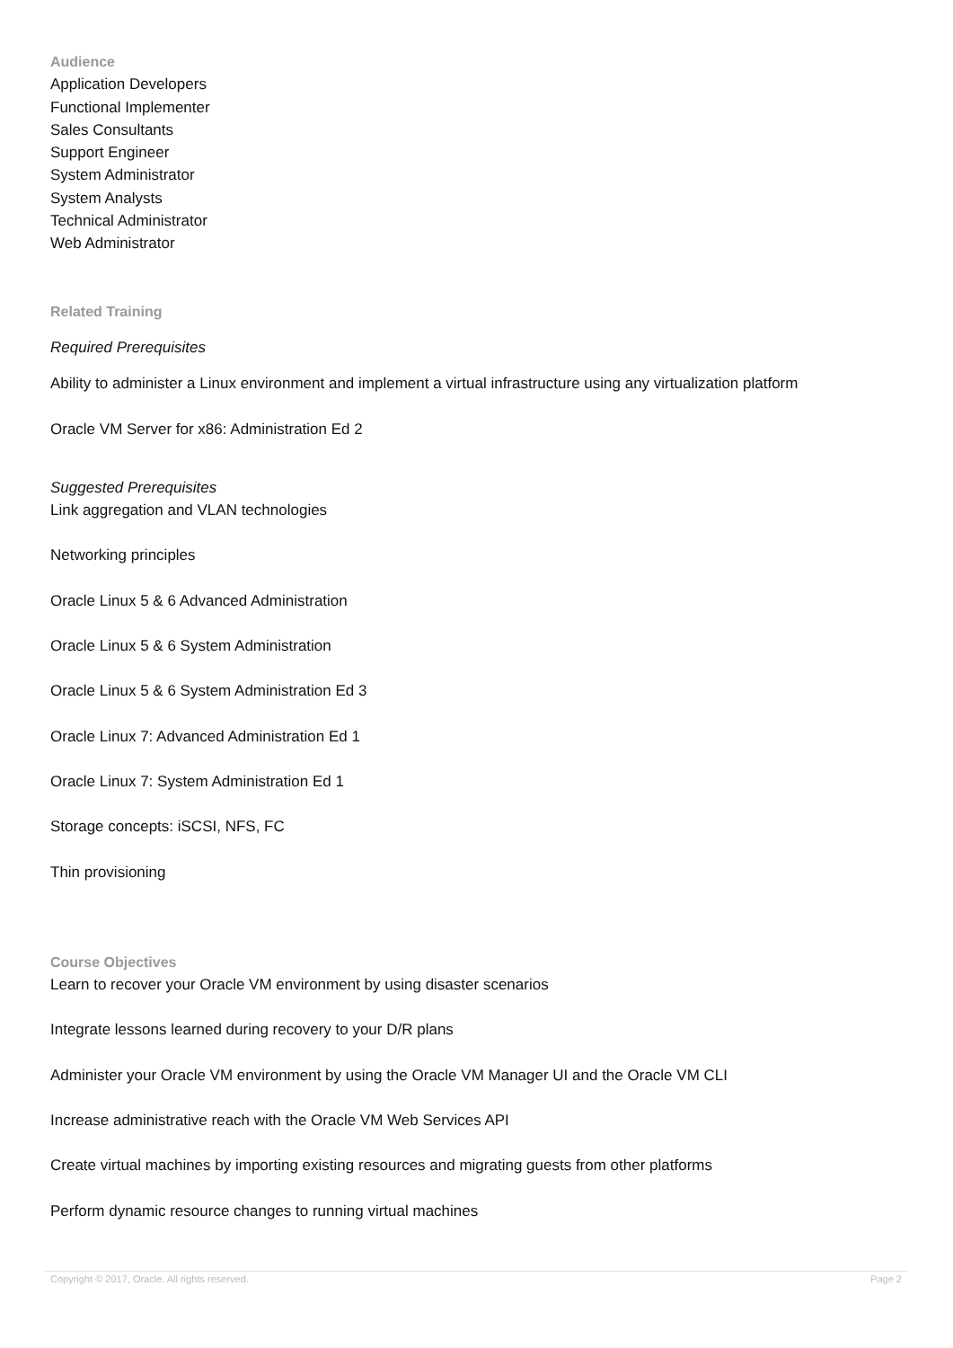Audience
Application Developers
Functional Implementer
Sales Consultants
Support Engineer
System Administrator
System Analysts
Technical Administrator
Web Administrator
Related Training
Required Prerequisites
Ability to administer a Linux environment and implement a virtual infrastructure using any virtualization platform
Oracle VM Server for x86: Administration Ed 2
Suggested Prerequisites
Link aggregation and VLAN technologies
Networking principles
Oracle Linux 5 & 6 Advanced Administration
Oracle Linux 5 & 6 System Administration
Oracle Linux 5 & 6 System Administration Ed 3
Oracle Linux 7: Advanced Administration Ed 1
Oracle Linux 7: System Administration Ed 1
Storage concepts: iSCSI, NFS, FC
Thin provisioning
Course Objectives
Learn to recover your Oracle VM environment by using disaster scenarios
Integrate lessons learned during recovery to your D/R plans
Administer your Oracle VM environment by using the Oracle VM Manager UI and the Oracle VM CLI
Increase administrative reach with the Oracle VM Web Services API
Create virtual machines by importing existing resources and migrating guests from other platforms
Perform dynamic resource changes to running virtual machines
Copyright © 2017, Oracle. All rights reserved. Page 2